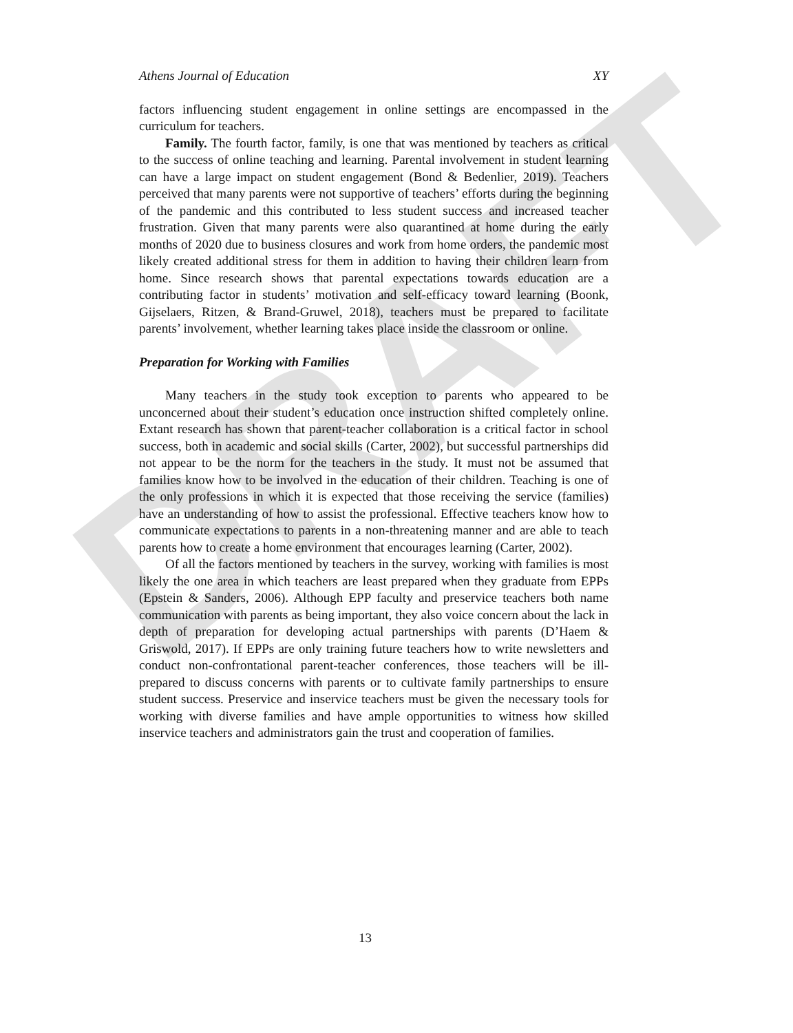DRAFT
Athens Journal of Education XY
factors influencing student engagement in online settings are encompassed in the curriculum for teachers.
Family. The fourth factor, family, is one that was mentioned by teachers as critical to the success of online teaching and learning. Parental involvement in student learning can have a large impact on student engagement (Bond & Bedenlier, 2019). Teachers perceived that many parents were not supportive of teachers’ efforts during the beginning of the pandemic and this contributed to less student success and increased teacher frustration. Given that many parents were also quarantined at home during the early months of 2020 due to business closures and work from home orders, the pandemic most likely created additional stress for them in addition to having their children learn from home. Since research shows that parental expectations towards education are a contributing factor in students’ motivation and self-efficacy toward learning (Boonk, Gijselaers, Ritzen, & Brand-Gruwel, 2018), teachers must be prepared to facilitate parents’ involvement, whether learning takes place inside the classroom or online.
Preparation for Working with Families
Many teachers in the study took exception to parents who appeared to be unconcerned about their student’s education once instruction shifted completely online. Extant research has shown that parent-teacher collaboration is a critical factor in school success, both in academic and social skills (Carter, 2002), but successful partnerships did not appear to be the norm for the teachers in the study. It must not be assumed that families know how to be involved in the education of their children. Teaching is one of the only professions in which it is expected that those receiving the service (families) have an understanding of how to assist the professional. Effective teachers know how to communicate expectations to parents in a non-threatening manner and are able to teach parents how to create a home environment that encourages learning (Carter, 2002).
Of all the factors mentioned by teachers in the survey, working with families is most likely the one area in which teachers are least prepared when they graduate from EPPs (Epstein & Sanders, 2006). Although EPP faculty and preservice teachers both name communication with parents as being important, they also voice concern about the lack in depth of preparation for developing actual partnerships with parents (D’Haem & Griswold, 2017). If EPPs are only training future teachers how to write newsletters and conduct non-confrontational parent-teacher conferences, those teachers will be ill-prepared to discuss concerns with parents or to cultivate family partnerships to ensure student success. Preservice and inservice teachers must be given the necessary tools for working with diverse families and have ample opportunities to witness how skilled inservice teachers and administrators gain the trust and cooperation of families.
13